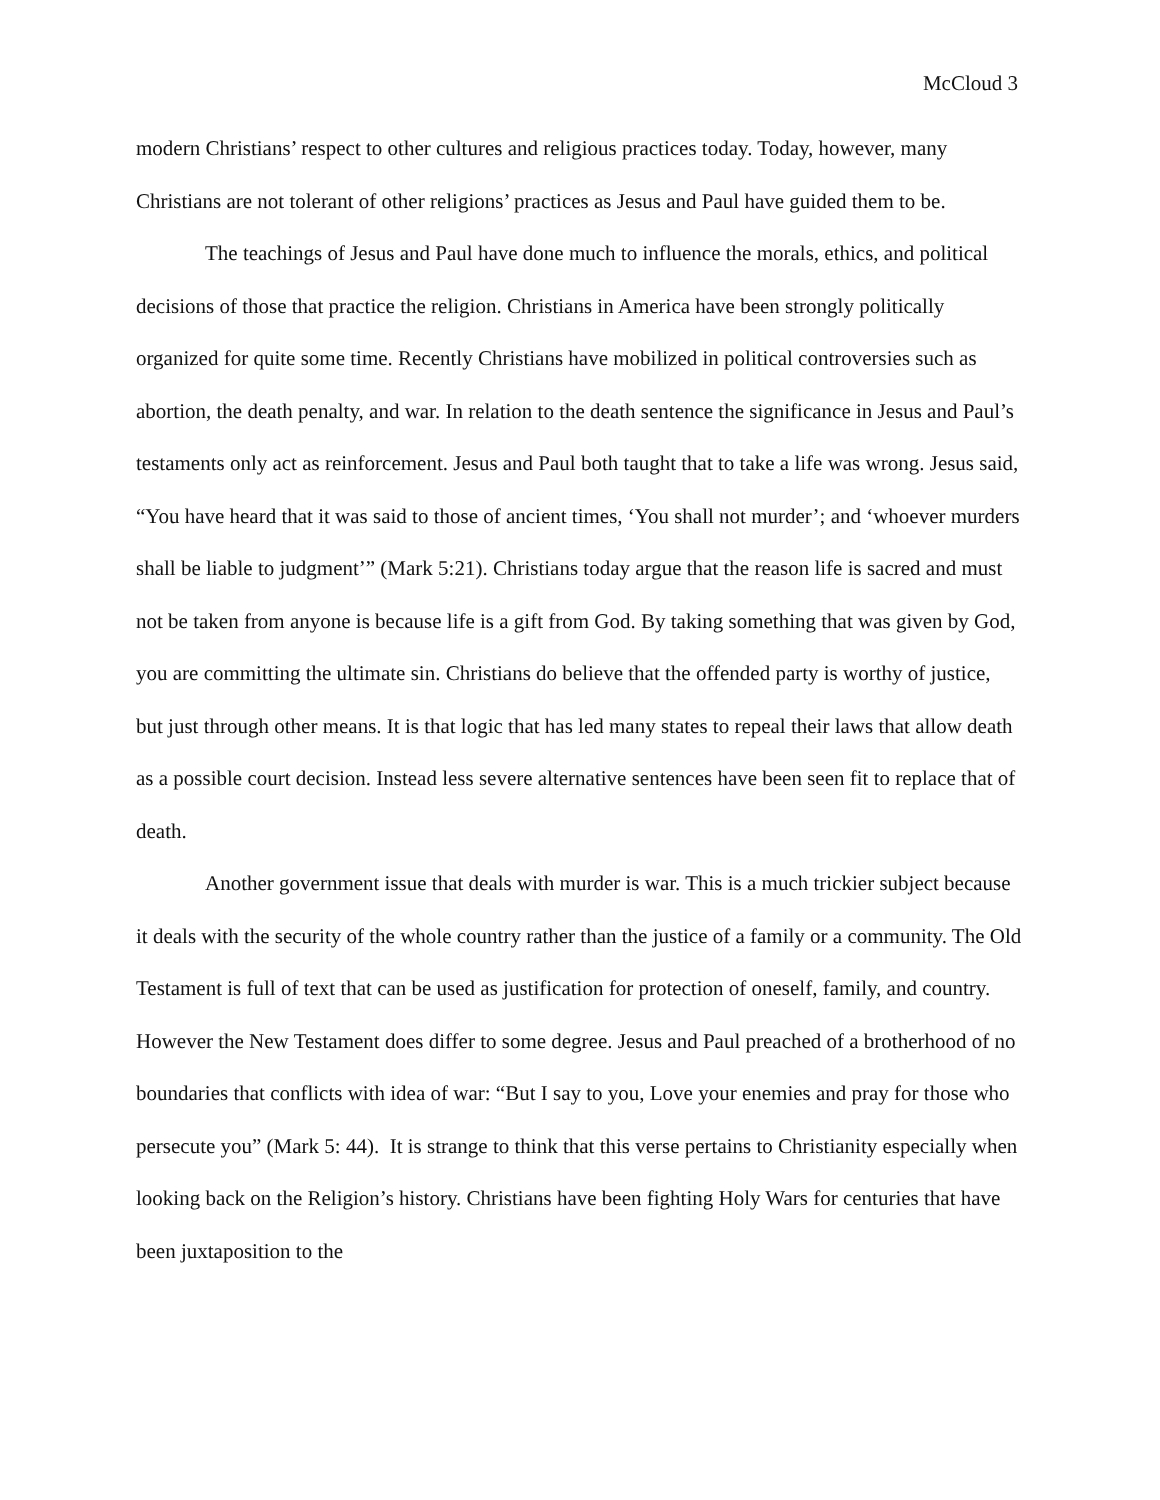McCloud 3
modern Christians’ respect to other cultures and religious practices today. Today, however, many Christians are not tolerant of other religions’ practices as Jesus and Paul have guided them to be.
The teachings of Jesus and Paul have done much to influence the morals, ethics, and political decisions of those that practice the religion. Christians in America have been strongly politically organized for quite some time. Recently Christians have mobilized in political controversies such as abortion, the death penalty, and war. In relation to the death sentence the significance in Jesus and Paul’s testaments only act as reinforcement. Jesus and Paul both taught that to take a life was wrong. Jesus said, “You have heard that it was said to those of ancient times, ‘You shall not murder’; and ‘whoever murders shall be liable to judgment’” (Mark 5:21). Christians today argue that the reason life is sacred and must not be taken from anyone is because life is a gift from God. By taking something that was given by God, you are committing the ultimate sin. Christians do believe that the offended party is worthy of justice, but just through other means. It is that logic that has led many states to repeal their laws that allow death as a possible court decision. Instead less severe alternative sentences have been seen fit to replace that of death.
Another government issue that deals with murder is war. This is a much trickier subject because it deals with the security of the whole country rather than the justice of a family or a community. The Old Testament is full of text that can be used as justification for protection of oneself, family, and country. However the New Testament does differ to some degree. Jesus and Paul preached of a brotherhood of no boundaries that conflicts with idea of war: “But I say to you, Love your enemies and pray for those who persecute you” (Mark 5: 44). It is strange to think that this verse pertains to Christianity especially when looking back on the Religion’s history. Christians have been fighting Holy Wars for centuries that have been juxtaposition to the